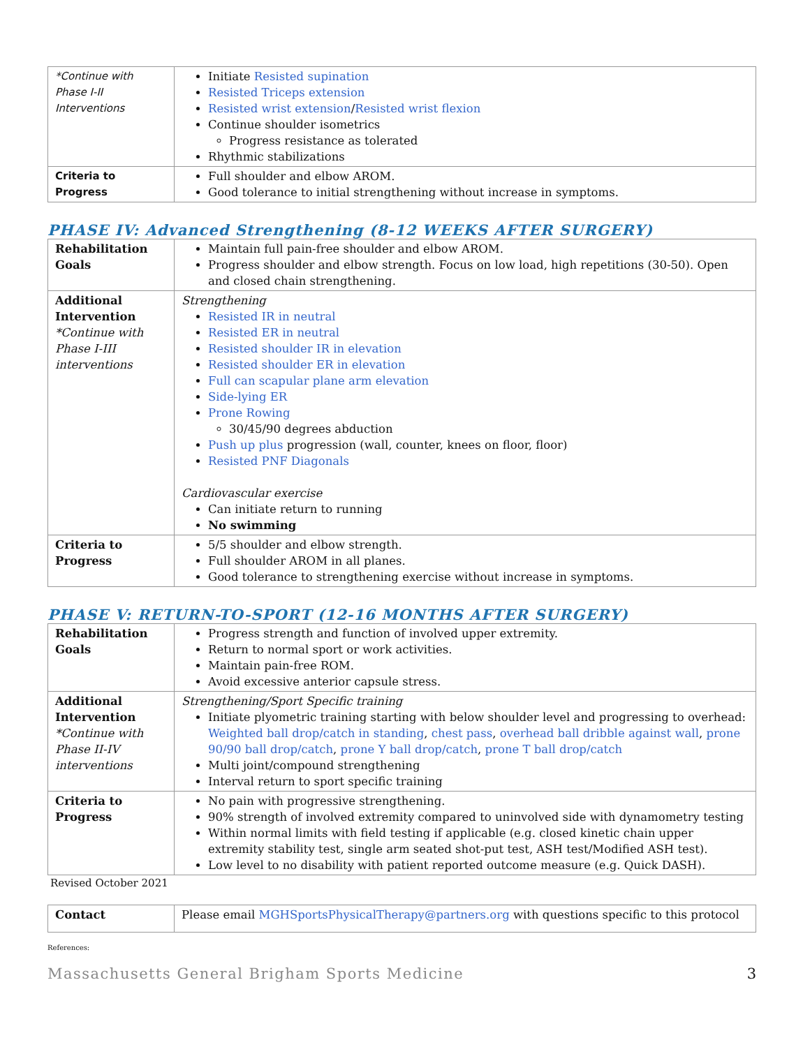| *Continue with Phase I-II Interventions | Initiate Resisted supination Resisted Triceps extension Resisted wrist extension / Resisted wrist flexion Continue shoulder isometrics Progress resistance as tolerated Rhythmic stabilizations |
| Criteria to Progress | Full shoulder and elbow AROM. Good tolerance to initial strengthening without increase in symptoms. |
PHASE IV: Advanced Strengthening (8-12 WEEKS AFTER SURGERY)
| Rehabilitation Goals | Maintain full pain-free shoulder and elbow AROM. Progress shoulder and elbow strength. Focus on low load, high repetitions (30-50). Open and closed chain strengthening. |
| Additional Intervention *Continue with Phase I-III interventions | Strengthening Resisted IR in neutral Resisted ER in neutral Resisted shoulder IR in elevation Resisted shoulder ER in elevation Full can scapular plane arm elevation Side-lying ER Prone Rowing 30/45/90 degrees abduction Push up plus progression (wall, counter, knees on floor, floor) Resisted PNF Diagonals Cardiovascular exercise Can initiate return to running No swimming |
| Criteria to Progress | 5/5 shoulder and elbow strength. Full shoulder AROM in all planes. Good tolerance to strengthening exercise without increase in symptoms. |
PHASE V: RETURN-TO-SPORT (12-16 MONTHS AFTER SURGERY)
| Rehabilitation Goals | Progress strength and function of involved upper extremity. Return to normal sport or work activities. Maintain pain-free ROM. Avoid excessive anterior capsule stress. |
| Additional Intervention *Continue with Phase II-IV interventions | Strengthening/Sport Specific training Initiate plyometric training starting with below shoulder level and progressing to overhead: Weighted ball drop/catch in standing , chest pass , overhead ball dribble against wall , prone 90/90 ball drop/catch , prone Y ball drop/catch , prone T ball drop/catch Multi joint/compound strengthening Interval return to sport specific training |
| Criteria to Progress | No pain with progressive strengthening. 90% strength of involved extremity compared to uninvolved side with dynamometry testing Within normal limits with field testing if applicable (e.g. closed kinetic chain upper extremity stability test, single arm seated shot-put test, ASH test/Modified ASH test). Low level to no disability with patient reported outcome measure (e.g. Quick DASH). |
Revised October 2021
| Contact | Please email MGHSportsPhysicalTherapy@partners.org with questions specific to this protocol |
References:
Massachusetts General Brigham Sports Medicine 3